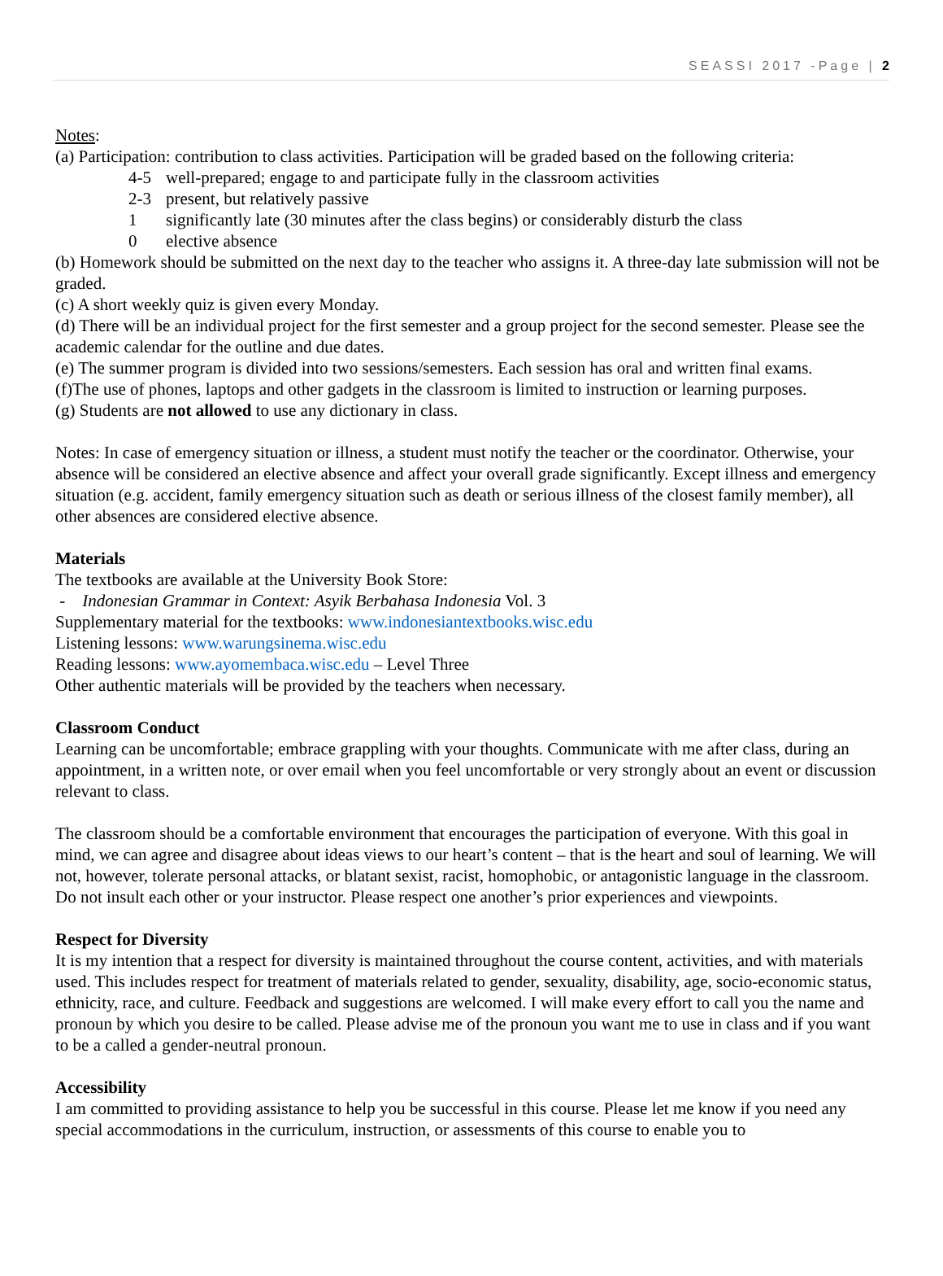SEASSI 2017 -Page | 2
Notes:
(a) Participation: contribution to class activities. Participation will be graded based on the following criteria:
4-5 well-prepared; engage to and participate fully in the classroom activities
2-3 present, but relatively passive
1 significantly late (30 minutes after the class begins) or considerably disturb the class
0 elective absence
(b) Homework should be submitted on the next day to the teacher who assigns it. A three-day late submission will not be graded.
(c) A short weekly quiz is given every Monday.
(d) There will be an individual project for the first semester and a group project for the second semester. Please see the academic calendar for the outline and due dates.
(e) The summer program is divided into two sessions/semesters. Each session has oral and written final exams.
(f)The use of phones, laptops and other gadgets in the classroom is limited to instruction or learning purposes.
(g) Students are not allowed to use any dictionary in class.
Notes: In case of emergency situation or illness, a student must notify the teacher or the coordinator. Otherwise, your absence will be considered an elective absence and affect your overall grade significantly. Except illness and emergency situation (e.g. accident, family emergency situation such as death or serious illness of the closest family member), all other absences are considered elective absence.
Materials
The textbooks are available at the University Book Store:
- Indonesian Grammar in Context: Asyik Berbahasa Indonesia Vol. 3
Supplementary material for the textbooks: www.indonesiantextbooks.wisc.edu
Listening lessons: www.warungsinema.wisc.edu
Reading lessons: www.ayomembaca.wisc.edu – Level Three
Other authentic materials will be provided by the teachers when necessary.
Classroom Conduct
Learning can be uncomfortable; embrace grappling with your thoughts. Communicate with me after class, during an appointment, in a written note, or over email when you feel uncomfortable or very strongly about an event or discussion relevant to class.
The classroom should be a comfortable environment that encourages the participation of everyone. With this goal in mind, we can agree and disagree about ideas views to our heart’s content – that is the heart and soul of learning. We will not, however, tolerate personal attacks, or blatant sexist, racist, homophobic, or antagonistic language in the classroom. Do not insult each other or your instructor. Please respect one another’s prior experiences and viewpoints.
Respect for Diversity
It is my intention that a respect for diversity is maintained throughout the course content, activities, and with materials used. This includes respect for treatment of materials related to gender, sexuality, disability, age, socio-economic status, ethnicity, race, and culture. Feedback and suggestions are welcomed. I will make every effort to call you the name and pronoun by which you desire to be called. Please advise me of the pronoun you want me to use in class and if you want to be a called a gender-neutral pronoun.
Accessibility
I am committed to providing assistance to help you be successful in this course. Please let me know if you need any special accommodations in the curriculum, instruction, or assessments of this course to enable you to